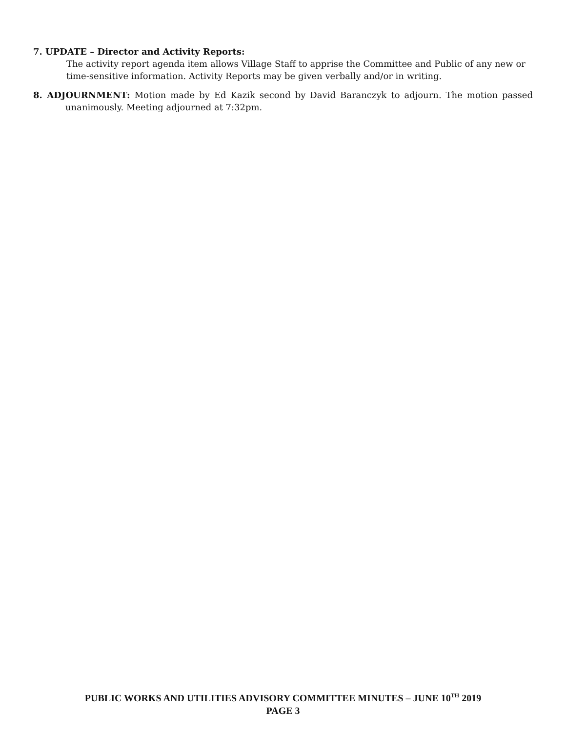7. UPDATE – Director and Activity Reports:
The activity report agenda item allows Village Staff to apprise the Committee and Public of any new or time-sensitive information. Activity Reports may be given verbally and/or in writing.
8. ADJOURNMENT: Motion made by Ed Kazik second by David Baranczyk to adjourn. The motion passed unanimously. Meeting adjourned at 7:32pm.
PUBLIC WORKS AND UTILITIES ADVISORY COMMITTEE MINUTES – JUNE 10<sup>TH</sup> 2019
PAGE 3